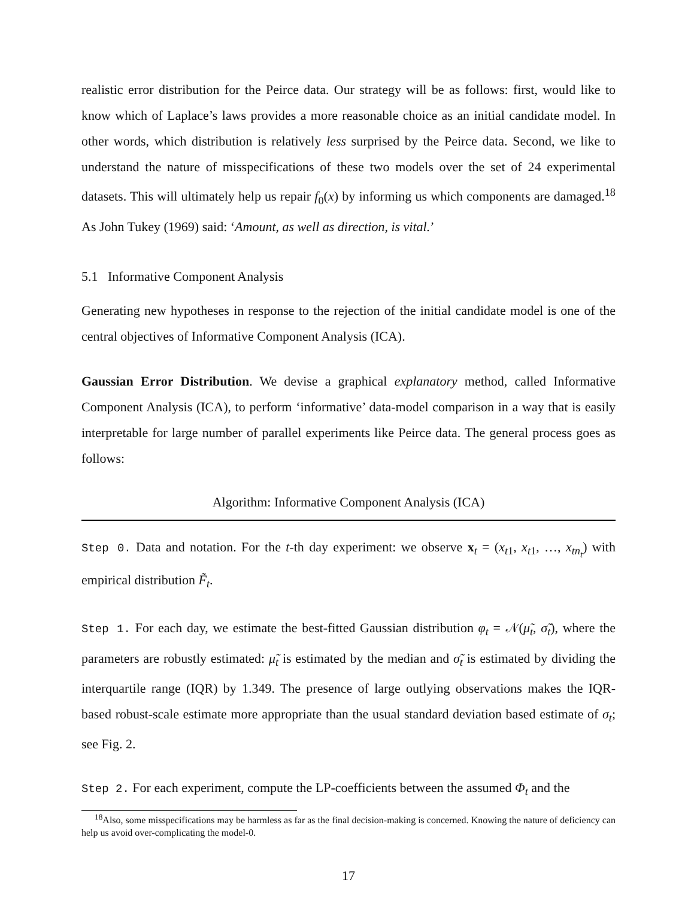realistic error distribution for the Peirce data. Our strategy will be as follows: first, would like to know which of Laplace’s laws provides a more reasonable choice as an initial candidate model. In other words, which distribution is relatively less surprised by the Peirce data. Second, we like to understand the nature of misspecifications of these two models over the set of 24 experimental datasets. This will ultimately help us repair f<sub>0</sub>(x) by informing us which components are damaged.<sup>18</sup> As John Tukey (1969) said: ‘Amount, as well as direction, is vital.’
5.1 Informative Component Analysis
Generating new hypotheses in response to the rejection of the initial candidate model is one of the central objectives of Informative Component Analysis (ICA).
Gaussian Error Distribution. We devise a graphical explanatory method, called Informative Component Analysis (ICA), to perform ‘informative’ data-model comparison in a way that is easily interpretable for large number of parallel experiments like Peirce data. The general process goes as follows:
Algorithm: Informative Component Analysis (ICA)
Step 0. Data and notation. For the t-th day experiment: we observe x<sub>t</sub> = (x<sub>t1</sub>, x<sub>t1</sub>, …, x<sub>tn<sub>t</sub></sub>) with empirical distribution F̃<sub>t</sub>.
Step 1. For each day, we estimate the best-fitted Gaussian distribution φ<sub>t</sub> = 𝒩(μ̃<sub>t</sub>, σ̃<sub>t</sub>), where the parameters are robustly estimated: μ̃<sub>t</sub> is estimated by the median and σ̃<sub>t</sub> is estimated by dividing the interquartile range (IQR) by 1.349. The presence of large outlying observations makes the IQR-based robust-scale estimate more appropriate than the usual standard deviation based estimate of σ<sub>t</sub>; see Fig. 2.
Step 2. For each experiment, compute the LP-coefficients between the assumed Φ<sub>t</sub> and the
<sup>18</sup> Also, some misspecifications may be harmless as far as the final decision-making is concerned. Knowing the nature of deficiency can help us avoid over-complicating the model-0.
17